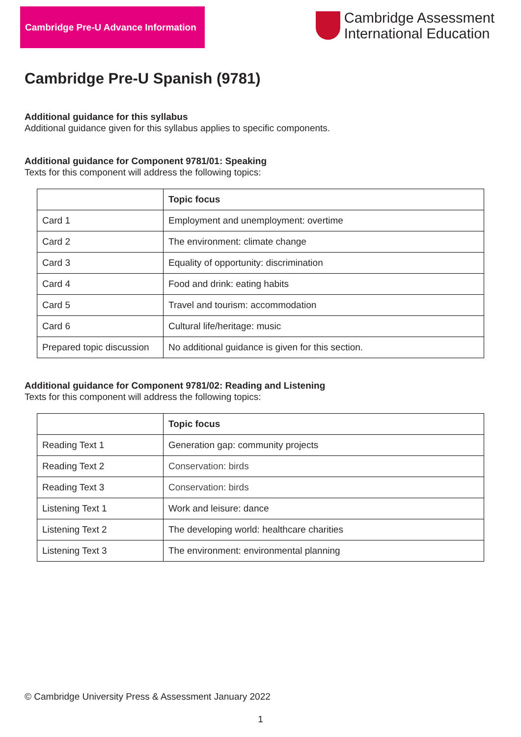Cambridge Pre-U Advance Information
Cambridge Assessment
International Education
Cambridge Pre-U Spanish (9781)
Additional guidance for this syllabus
Additional guidance given for this syllabus applies to specific components.
Additional guidance for Component 9781/01: Speaking
Texts for this component will address the following topics:
| | Topic focus |
| --- | --- |
| Card 1 | Employment and unemployment: overtime |
| Card 2 | The environment: climate change |
| Card 3 | Equality of opportunity: discrimination |
| Card 4 | Food and drink: eating habits |
| Card 5 | Travel and tourism: accommodation |
| Card 6 | Cultural life/heritage: music |
| Prepared topic discussion | No additional guidance is given for this section. |
Additional guidance for Component 9781/02: Reading and Listening
Texts for this component will address the following topics:
| | Topic focus |
| --- | --- |
| Reading Text 1 | Generation gap: community projects |
| Reading Text 2 | Conservation: birds |
| Reading Text 3 | Conservation: birds |
| Listening Text 1 | Work and leisure: dance |
| Listening Text 2 | The developing world: healthcare charities |
| Listening Text 3 | The environment: environmental planning |
© Cambridge University Press & Assessment January 2022
1